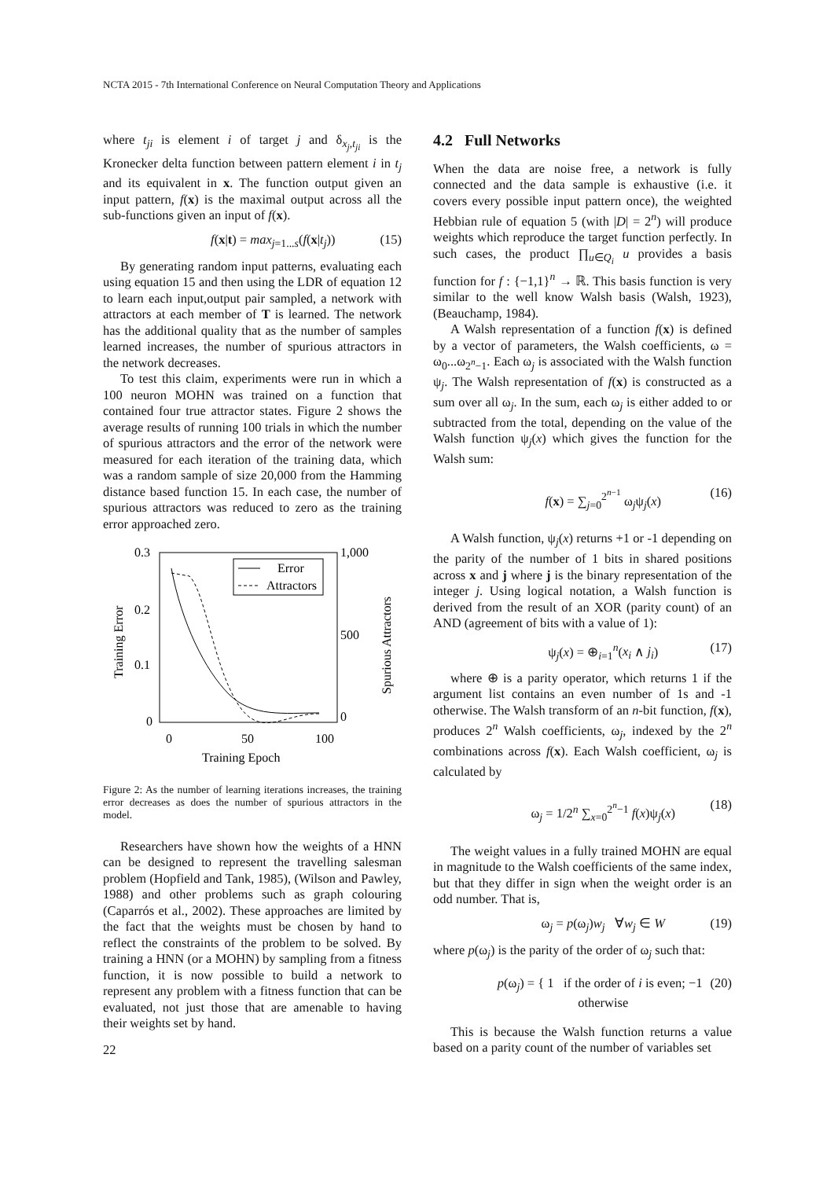NCTA 2015 - 7th International Conference on Neural Computation Theory and Applications
where t<sub>ji</sub> is element i of target j and δ<sub>x<sub>j</sub>,t<sub>ji</sub></sub> is the Kronecker delta function between pattern element i in t<sub>j</sub> and its equivalent in x. The function output given an input pattern, f(x) is the maximal output across all the sub-functions given an input of f(x).
f(x|t) = max<sub>j=1...s</sub>(f(x|t<sub>j</sub>)) (15)
By generating random input patterns, evaluating each using equation 15 and then using the LDR of equation 12 to learn each input,output pair sampled, a network with attractors at each member of T is learned. The network has the additional quality that as the number of samples learned increases, the number of spurious attractors in the network decreases.
To test this claim, experiments were run in which a 100 neuron MOHN was trained on a function that contained four true attractor states. Figure 2 shows the average results of running 100 trials in which the number of spurious attractors and the error of the network were measured for each iteration of the training data, which was a random sample of size 20,000 from the Hamming distance based function 15. In each case, the number of spurious attractors was reduced to zero as the training error approached zero.
0.3
0.2
0.1
0
1,000
500
0
0
50
100
Training Epoch
Training Error
Spurious Attractors
Error
Attractors
Figure 2: As the number of learning iterations increases, the training error decreases as does the number of spurious attractors in the model.
Researchers have shown how the weights of a HNN can be designed to represent the travelling salesman problem (Hopfield and Tank, 1985), (Wilson and Pawley, 1988) and other problems such as graph colouring (Caparrós et al., 2002). These approaches are limited by the fact that the weights must be chosen by hand to reflect the constraints of the problem to be solved. By training a HNN (or a MOHN) by sampling from a fitness function, it is now possible to build a network to represent any problem with a fitness function that can be evaluated, not just those that are amenable to having their weights set by hand.
4.2 Full Networks
When the data are noise free, a network is fully connected and the data sample is exhaustive (i.e. it covers every possible input pattern once), the weighted Hebbian rule of equation 5 (with |D| = 2<sup>n</sup>) will produce weights which reproduce the target function perfectly. In such cases, the product ∏<sub>u∈Q<sub>i</sub></sub> u provides a basis function for f : {−1,1}<sup>n</sup> → ℝ. This basis function is very similar to the well know Walsh basis (Walsh, 1923), (Beauchamp, 1984).
A Walsh representation of a function f(x) is defined by a vector of parameters, the Walsh coefficients, ω = ω<sub>0</sub>...ω<sub>2<sup>n</sup>−1</sub>. Each ω<sub>j</sub> is associated with the Walsh function ψ<sub>j</sub>. The Walsh representation of f(x) is constructed as a sum over all ω<sub>j</sub>. In the sum, each ω<sub>j</sub> is either added to or subtracted from the total, depending on the value of the Walsh function ψ<sub>j</sub>(x) which gives the function for the Walsh sum:
f(x) = ∑<sub>j=0</sub><sup>2<sup>n−1</sup></sup> ω<sub>j</sub>ψ<sub>j</sub>(x) (16)
A Walsh function, ψ<sub>j</sub>(x) returns +1 or -1 depending on the parity of the number of 1 bits in shared positions across x and j where j is the binary representation of the integer j. Using logical notation, a Walsh function is derived from the result of an XOR (parity count) of an AND (agreement of bits with a value of 1):
ψ<sub>j</sub>(x) = ⊕<sub>i=1</sub><sup>n</sup>(x<sub>i</sub> ∧ j<sub>i</sub>) (17)
where ⊕ is a parity operator, which returns 1 if the argument list contains an even number of 1s and -1 otherwise. The Walsh transform of an n-bit function, f(x), produces 2<sup>n</sup> Walsh coefficients, ω<sub>j</sub>, indexed by the 2<sup>n</sup> combinations across f(x). Each Walsh coefficient, ω<sub>j</sub> is calculated by
ω<sub>j</sub> = 1/2<sup>n</sup> ∑<sub>x=0</sub><sup>2<sup>n</sup>−1</sup> f(x)ψ<sub>j</sub>(x) (18)
The weight values in a fully trained MOHN are equal in magnitude to the Walsh coefficients of the same index, but that they differ in sign when the weight order is an odd number. That is,
ω<sub>j</sub> = p(ω<sub>j</sub>)w<sub>j</sub> ∀w<sub>j</sub> ∈ W (19)
where p(ω<sub>j</sub>) is the parity of the order of ω<sub>j</sub> such that:
p(ω<sub>j</sub>) = { 1 if the order of i is even; −1 otherwise (20)
This is because the Walsh function returns a value based on a parity count of the number of variables set
22